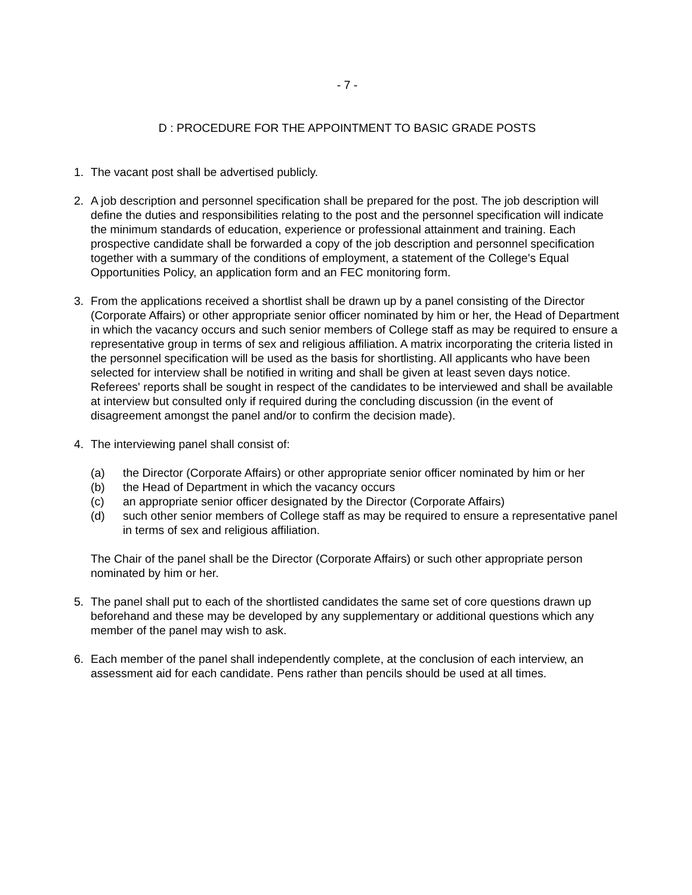- 7 -
D : PROCEDURE FOR THE APPOINTMENT TO BASIC GRADE POSTS
1. The vacant post shall be advertised publicly.
2. A job description and personnel specification shall be prepared for the post. The job description will define the duties and responsibilities relating to the post and the personnel specification will indicate the minimum standards of education, experience or professional attainment and training. Each prospective candidate shall be forwarded a copy of the job description and personnel specification together with a summary of the conditions of employment, a statement of the College's Equal Opportunities Policy, an application form and an FEC monitoring form.
3. From the applications received a shortlist shall be drawn up by a panel consisting of the Director (Corporate Affairs) or other appropriate senior officer nominated by him or her, the Head of Department in which the vacancy occurs and such senior members of College staff as may be required to ensure a representative group in terms of sex and religious affiliation. A matrix incorporating the criteria listed in the personnel specification will be used as the basis for shortlisting. All applicants who have been selected for interview shall be notified in writing and shall be given at least seven days notice. Referees' reports shall be sought in respect of the candidates to be interviewed and shall be available at interview but consulted only if required during the concluding discussion (in the event of disagreement amongst the panel and/or to confirm the decision made).
4. The interviewing panel shall consist of:
(a) the Director (Corporate Affairs) or other appropriate senior officer nominated by him or her
(b) the Head of Department in which the vacancy occurs
(c) an appropriate senior officer designated by the Director (Corporate Affairs)
(d) such other senior members of College staff as may be required to ensure a representative panel in terms of sex and religious affiliation.
The Chair of the panel shall be the Director (Corporate Affairs) or such other appropriate person nominated by him or her.
5. The panel shall put to each of the shortlisted candidates the same set of core questions drawn up beforehand and these may be developed by any supplementary or additional questions which any member of the panel may wish to ask.
6. Each member of the panel shall independently complete, at the conclusion of each interview, an assessment aid for each candidate. Pens rather than pencils should be used at all times.